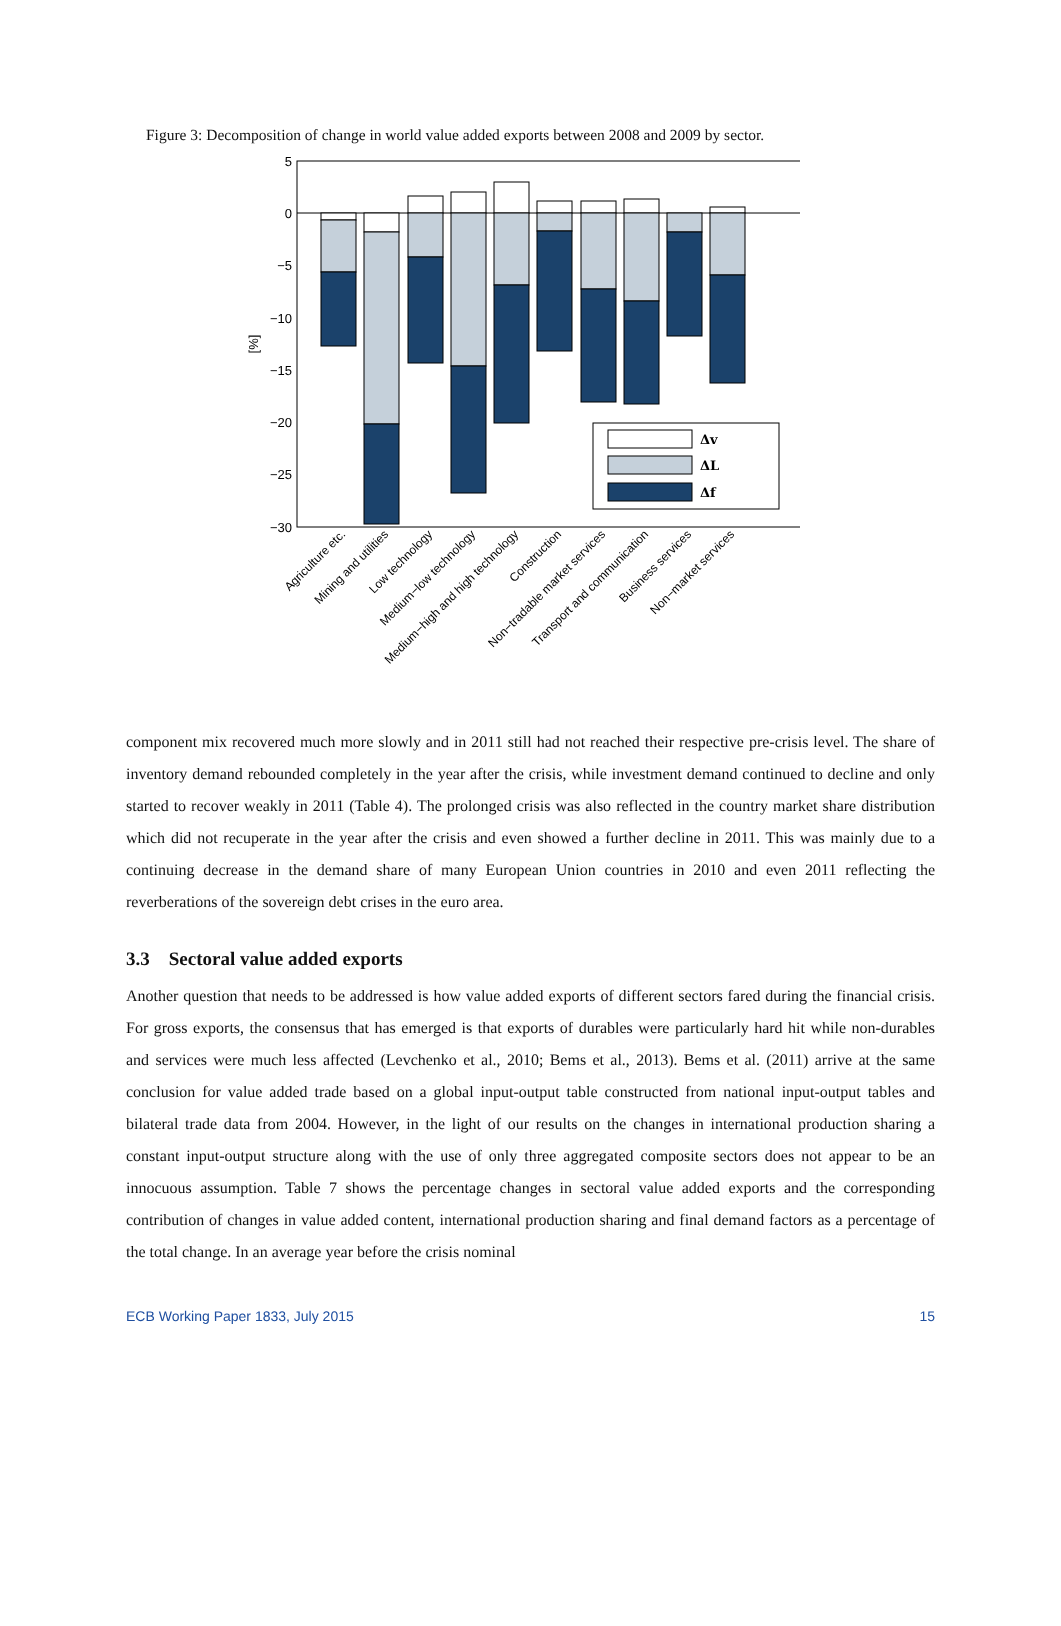Figure 3: Decomposition of change in world value added exports between 2008 and 2009 by sector.
5
0
−5
−10
−15
−20
−25
−30
[%]
Δv
ΔL
Δf
Agriculture etc.
Mining and utilities
Low technology
Medium−low technology
Medium−high and high technology
Construction
Non−tradable market services
Transport and communication
Business services
Non−market services
component mix recovered much more slowly and in 2011 still had not reached their respective pre-crisis level. The share of inventory demand rebounded completely in the year after the crisis, while investment demand continued to decline and only started to recover weakly in 2011 (Table 4). The prolonged crisis was also reflected in the country market share distribution which did not recuperate in the year after the crisis and even showed a further decline in 2011. This was mainly due to a continuing decrease in the demand share of many European Union countries in 2010 and even 2011 reflecting the reverberations of the sovereign debt crises in the euro area.
3.3 Sectoral value added exports
Another question that needs to be addressed is how value added exports of different sectors fared during the financial crisis. For gross exports, the consensus that has emerged is that exports of durables were particularly hard hit while non-durables and services were much less affected (Levchenko et al., 2010; Bems et al., 2013). Bems et al. (2011) arrive at the same conclusion for value added trade based on a global input-output table constructed from national input-output tables and bilateral trade data from 2004. However, in the light of our results on the changes in international production sharing a constant input-output structure along with the use of only three aggregated composite sectors does not appear to be an innocuous assumption. Table 7 shows the percentage changes in sectoral value added exports and the corresponding contribution of changes in value added content, international production sharing and final demand factors as a percentage of the total change. In an average year before the crisis nominal
ECB Working Paper 1833, July 2015 15